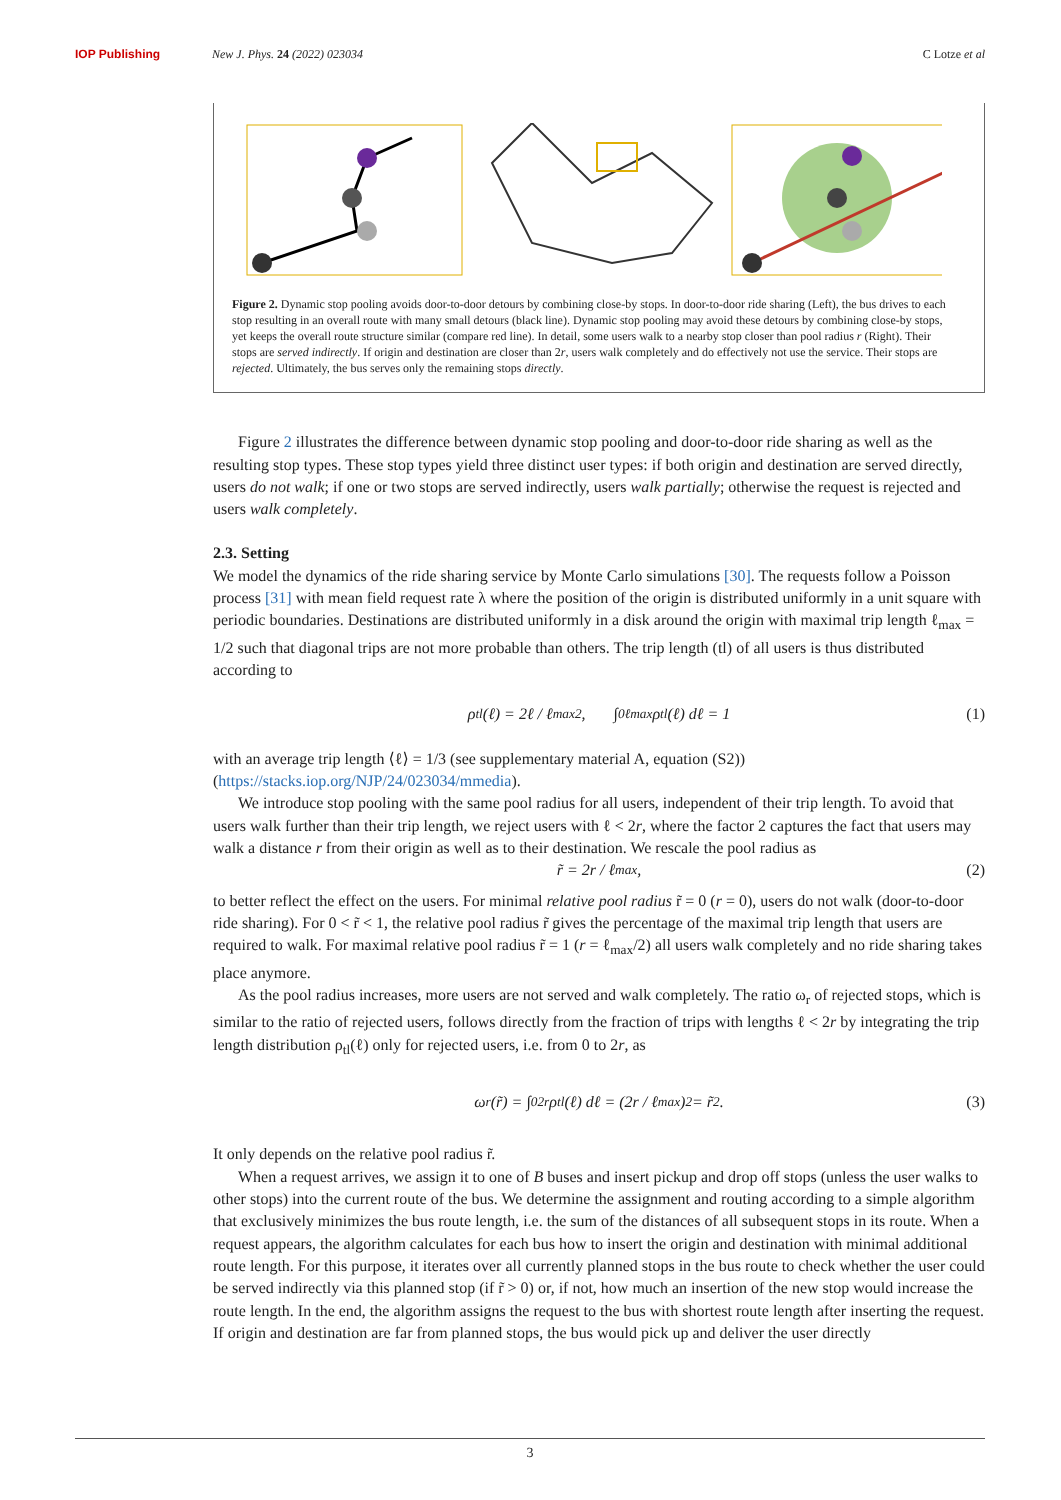IOP Publishing New J. Phys. 24 (2022) 023034 C Lotze et al
Figure 2. Dynamic stop pooling avoids door-to-door detours by combining close-by stops. In door-to-door ride sharing (Left), the bus drives to each stop resulting in an overall route with many small detours (black line). Dynamic stop pooling may avoid these detours by combining close-by stops, yet keeps the overall route structure similar (compare red line). In detail, some users walk to a nearby stop closer than pool radius r (Right). Their stops are served indirectly. If origin and destination are closer than 2r, users walk completely and do effectively not use the service. Their stops are rejected. Ultimately, the bus serves only the remaining stops directly.
Figure 2 illustrates the difference between dynamic stop pooling and door-to-door ride sharing as well as the resulting stop types. These stop types yield three distinct user types: if both origin and destination are served directly, users do not walk; if one or two stops are served indirectly, users walk partially; otherwise the request is rejected and users walk completely.
2.3. Setting
We model the dynamics of the ride sharing service by Monte Carlo simulations [30]. The requests follow a Poisson process [31] with mean field request rate λ where the position of the origin is distributed uniformly in a unit square with periodic boundaries. Destinations are distributed uniformly in a disk around the origin with maximal trip length ℓ<sub>max</sub> = 1/2 such that diagonal trips are not more probable than others. The trip length (tl) of all users is thus distributed according to
ρ<sub>tl</sub>(ℓ) = 2ℓ / ℓ<sub>max</sub><sup>2</sup>, ∫<sub>0</sub><sup>ℓmax</sup> ρ<sub>tl</sub>(ℓ) dℓ = 1 (1)
with an average trip length ⟨ℓ⟩ = 1/3 (see supplementary material A, equation (S2)) (https://stacks.iop.org/NJP/24/023034/mmedia).
We introduce stop pooling with the same pool radius for all users, independent of their trip length. To avoid that users walk further than their trip length, we reject users with ℓ < 2r, where the factor 2 captures the fact that users may walk a distance r from their origin as well as to their destination. We rescale the pool radius as
r̃ = 2r / ℓ<sub>max</sub>, (2)
to better reflect the effect on the users. For minimal relative pool radius r̃ = 0 (r = 0), users do not walk (door-to-door ride sharing). For 0 < r̃ < 1, the relative pool radius r̃ gives the percentage of the maximal trip length that users are required to walk. For maximal relative pool radius r̃ = 1 (r = ℓ<sub>max</sub>/2) all users walk completely and no ride sharing takes place anymore.
As the pool radius increases, more users are not served and walk completely. The ratio ω<sub>r</sub> of rejected stops, which is similar to the ratio of rejected users, follows directly from the fraction of trips with lengths ℓ < 2r by integrating the trip length distribution ρ<sub>tl</sub>(ℓ) only for rejected users, i.e. from 0 to 2r, as
ω<sub>r</sub>(r̃) = ∫<sub>0</sub><sup>2r</sup> ρ<sub>tl</sub>(ℓ) dℓ = (2r / ℓ<sub>max</sub>)<sup>2</sup> = r̃<sup>2</sup>. (3)
It only depends on the relative pool radius r̃.
When a request arrives, we assign it to one of B buses and insert pickup and drop off stops (unless the user walks to other stops) into the current route of the bus. We determine the assignment and routing according to a simple algorithm that exclusively minimizes the bus route length, i.e. the sum of the distances of all subsequent stops in its route. When a request appears, the algorithm calculates for each bus how to insert the origin and destination with minimal additional route length. For this purpose, it iterates over all currently planned stops in the bus route to check whether the user could be served indirectly via this planned stop (if r̃ > 0) or, if not, how much an insertion of the new stop would increase the route length. In the end, the algorithm assigns the request to the bus with shortest route length after inserting the request. If origin and destination are far from planned stops, the bus would pick up and deliver the user directly
3